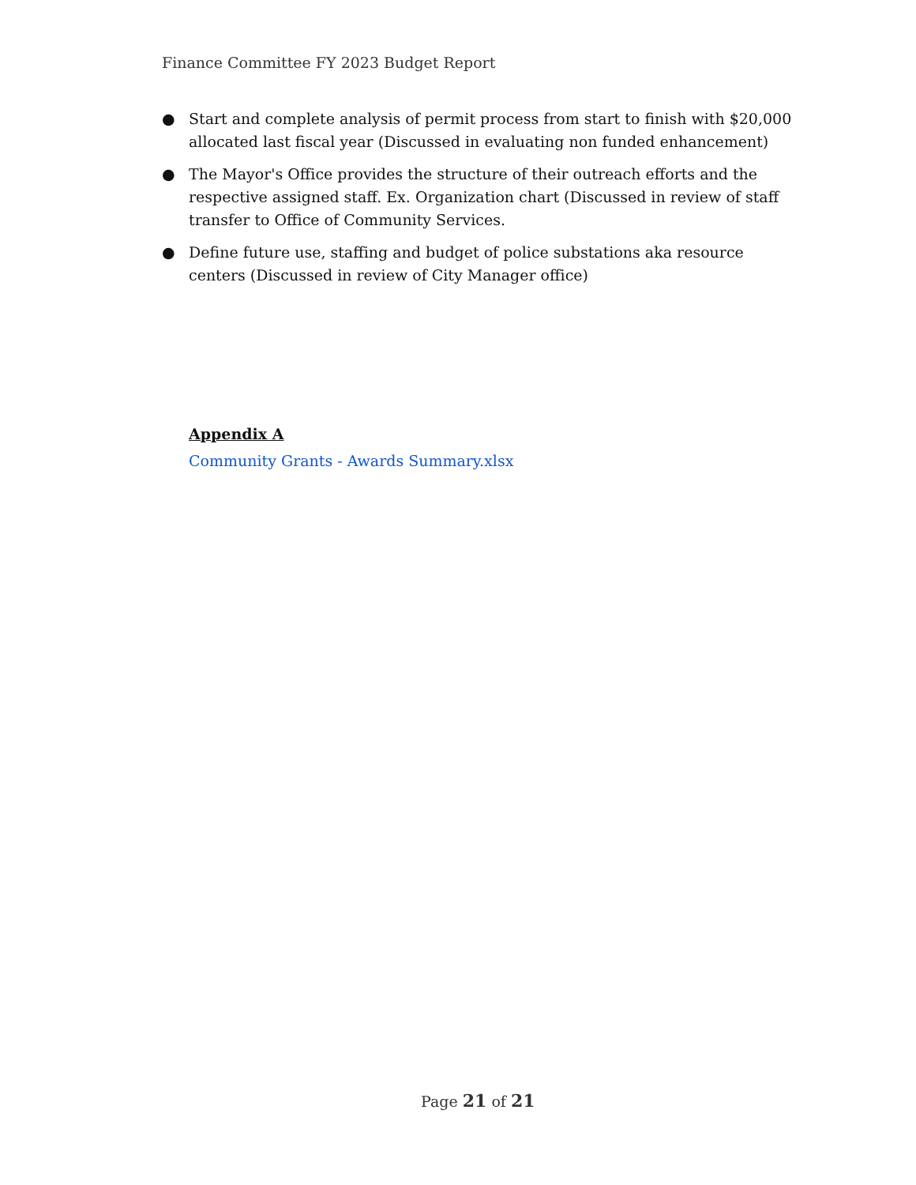Finance Committee FY 2023 Budget Report
● Start and complete analysis of permit process from start to finish with $20,000 allocated last fiscal year (Discussed in evaluating non funded enhancement)
● The Mayor's Office provides the structure of their outreach efforts and the respective assigned staff. Ex. Organization chart (Discussed in review of staff transfer to Office of Community Services.
● Define future use, staffing and budget of police substations aka resource centers (Discussed in review of City Manager office)
Appendix A
Community Grants - Awards Summary.xlsx
Page 21 of 21